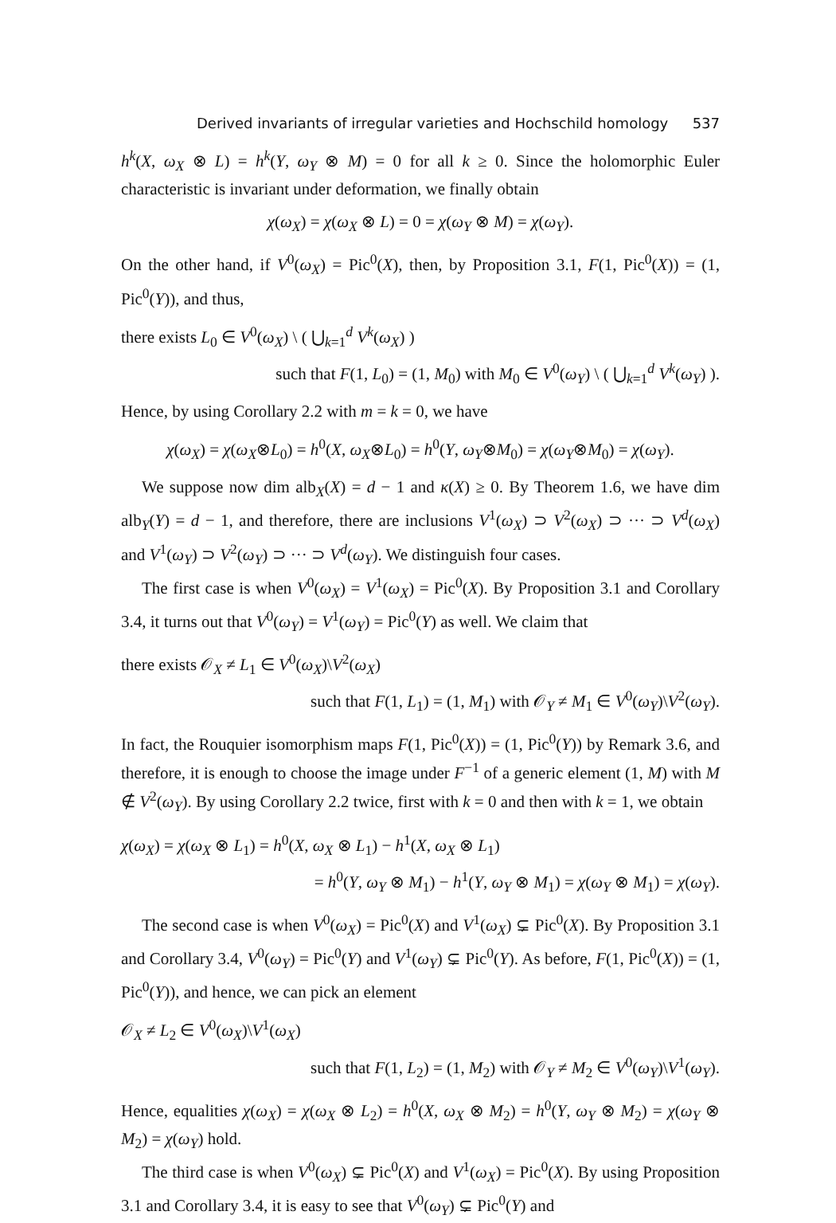Derived invariants of irregular varieties and Hochschild homology 537
h<sup>k</sup>(X, ω<sub>X</sub> ⊗ L) = h<sup>k</sup>(Y, ω<sub>Y</sub> ⊗ M) = 0 for all k ≥ 0. Since the holomorphic Euler characteristic is invariant under deformation, we finally obtain
χ(ω<sub>X</sub>) = χ(ω<sub>X</sub> ⊗ L) = 0 = χ(ω<sub>Y</sub> ⊗ M) = χ(ω<sub>Y</sub>).
On the other hand, if V<sup>0</sup>(ω<sub>X</sub>) = Pic<sup>0</sup>(X), then, by Proposition 3.1, F(1, Pic<sup>0</sup>(X)) = (1, Pic<sup>0</sup>(Y)), and thus,
there exists L<sub>0</sub> ∈ V<sup>0</sup>(ω<sub>X</sub>) \ ( ⋃<sub>k=1</sub><sup>d</sup> V<sup>k</sup>(ω<sub>X</sub>) )
such that F(1, L<sub>0</sub>) = (1, M<sub>0</sub>) with M<sub>0</sub> ∈ V<sup>0</sup>(ω<sub>Y</sub>) \ ( ⋃<sub>k=1</sub><sup>d</sup> V<sup>k</sup>(ω<sub>Y</sub>) ).
Hence, by using Corollary 2.2 with m = k = 0, we have
χ(ω<sub>X</sub>) = χ(ω<sub>X</sub>⊗L<sub>0</sub>) = h<sup>0</sup>(X, ω<sub>X</sub>⊗L<sub>0</sub>) = h<sup>0</sup>(Y, ω<sub>Y</sub>⊗M<sub>0</sub>) = χ(ω<sub>Y</sub>⊗M<sub>0</sub>) = χ(ω<sub>Y</sub>).
We suppose now dim alb<sub>X</sub>(X) = d − 1 and κ(X) ≥ 0. By Theorem 1.6, we have dim alb<sub>Y</sub>(Y) = d − 1, and therefore, there are inclusions V<sup>1</sup>(ω<sub>X</sub>) ⊃ V<sup>2</sup>(ω<sub>X</sub>) ⊃ ··· ⊃ V<sup>d</sup>(ω<sub>X</sub>) and V<sup>1</sup>(ω<sub>Y</sub>) ⊃ V<sup>2</sup>(ω<sub>Y</sub>) ⊃ ··· ⊃ V<sup>d</sup>(ω<sub>Y</sub>). We distinguish four cases.
The first case is when V<sup>0</sup>(ω<sub>X</sub>) = V<sup>1</sup>(ω<sub>X</sub>) = Pic<sup>0</sup>(X). By Proposition 3.1 and Corollary 3.4, it turns out that V<sup>0</sup>(ω<sub>Y</sub>) = V<sup>1</sup>(ω<sub>Y</sub>) = Pic<sup>0</sup>(Y) as well. We claim that
there exists 𝒪<sub>X</sub> ≠ L<sub>1</sub> ∈ V<sup>0</sup>(ω<sub>X</sub>)\V<sup>2</sup>(ω<sub>X</sub>)
such that F(1, L<sub>1</sub>) = (1, M<sub>1</sub>) with 𝒪<sub>Y</sub> ≠ M<sub>1</sub> ∈ V<sup>0</sup>(ω<sub>Y</sub>)\V<sup>2</sup>(ω<sub>Y</sub>).
In fact, the Rouquier isomorphism maps F(1, Pic<sup>0</sup>(X)) = (1, Pic<sup>0</sup>(Y)) by Remark 3.6, and therefore, it is enough to choose the image under F<sup>−1</sup> of a generic element (1, M) with M ∉ V<sup>2</sup>(ω<sub>Y</sub>). By using Corollary 2.2 twice, first with k = 0 and then with k = 1, we obtain
χ(ω<sub>X</sub>) = χ(ω<sub>X</sub> ⊗ L<sub>1</sub>) = h<sup>0</sup>(X, ω<sub>X</sub> ⊗ L<sub>1</sub>) − h<sup>1</sup>(X, ω<sub>X</sub> ⊗ L<sub>1</sub>)
= h<sup>0</sup>(Y, ω<sub>Y</sub> ⊗ M<sub>1</sub>) − h<sup>1</sup>(Y, ω<sub>Y</sub> ⊗ M<sub>1</sub>) = χ(ω<sub>Y</sub> ⊗ M<sub>1</sub>) = χ(ω<sub>Y</sub>).
The second case is when V<sup>0</sup>(ω<sub>X</sub>) = Pic<sup>0</sup>(X) and V<sup>1</sup>(ω<sub>X</sub>) ⊊ Pic<sup>0</sup>(X). By Proposition 3.1 and Corollary 3.4, V<sup>0</sup>(ω<sub>Y</sub>) = Pic<sup>0</sup>(Y) and V<sup>1</sup>(ω<sub>Y</sub>) ⊊ Pic<sup>0</sup>(Y). As before, F(1, Pic<sup>0</sup>(X)) = (1, Pic<sup>0</sup>(Y)), and hence, we can pick an element
𝒪<sub>X</sub> ≠ L<sub>2</sub> ∈ V<sup>0</sup>(ω<sub>X</sub>)\V<sup>1</sup>(ω<sub>X</sub>)
such that F(1, L<sub>2</sub>) = (1, M<sub>2</sub>) with 𝒪<sub>Y</sub> ≠ M<sub>2</sub> ∈ V<sup>0</sup>(ω<sub>Y</sub>)\V<sup>1</sup>(ω<sub>Y</sub>).
Hence, equalities χ(ω<sub>X</sub>) = χ(ω<sub>X</sub> ⊗ L<sub>2</sub>) = h<sup>0</sup>(X, ω<sub>X</sub> ⊗ M<sub>2</sub>) = h<sup>0</sup>(Y, ω<sub>Y</sub> ⊗ M<sub>2</sub>) = χ(ω<sub>Y</sub> ⊗ M<sub>2</sub>) = χ(ω<sub>Y</sub>) hold.
The third case is when V<sup>0</sup>(ω<sub>X</sub>) ⊊ Pic<sup>0</sup>(X) and V<sup>1</sup>(ω<sub>X</sub>) = Pic<sup>0</sup>(X). By using Proposition 3.1 and Corollary 3.4, it is easy to see that V<sup>0</sup>(ω<sub>Y</sub>) ⊊ Pic<sup>0</sup>(Y) and